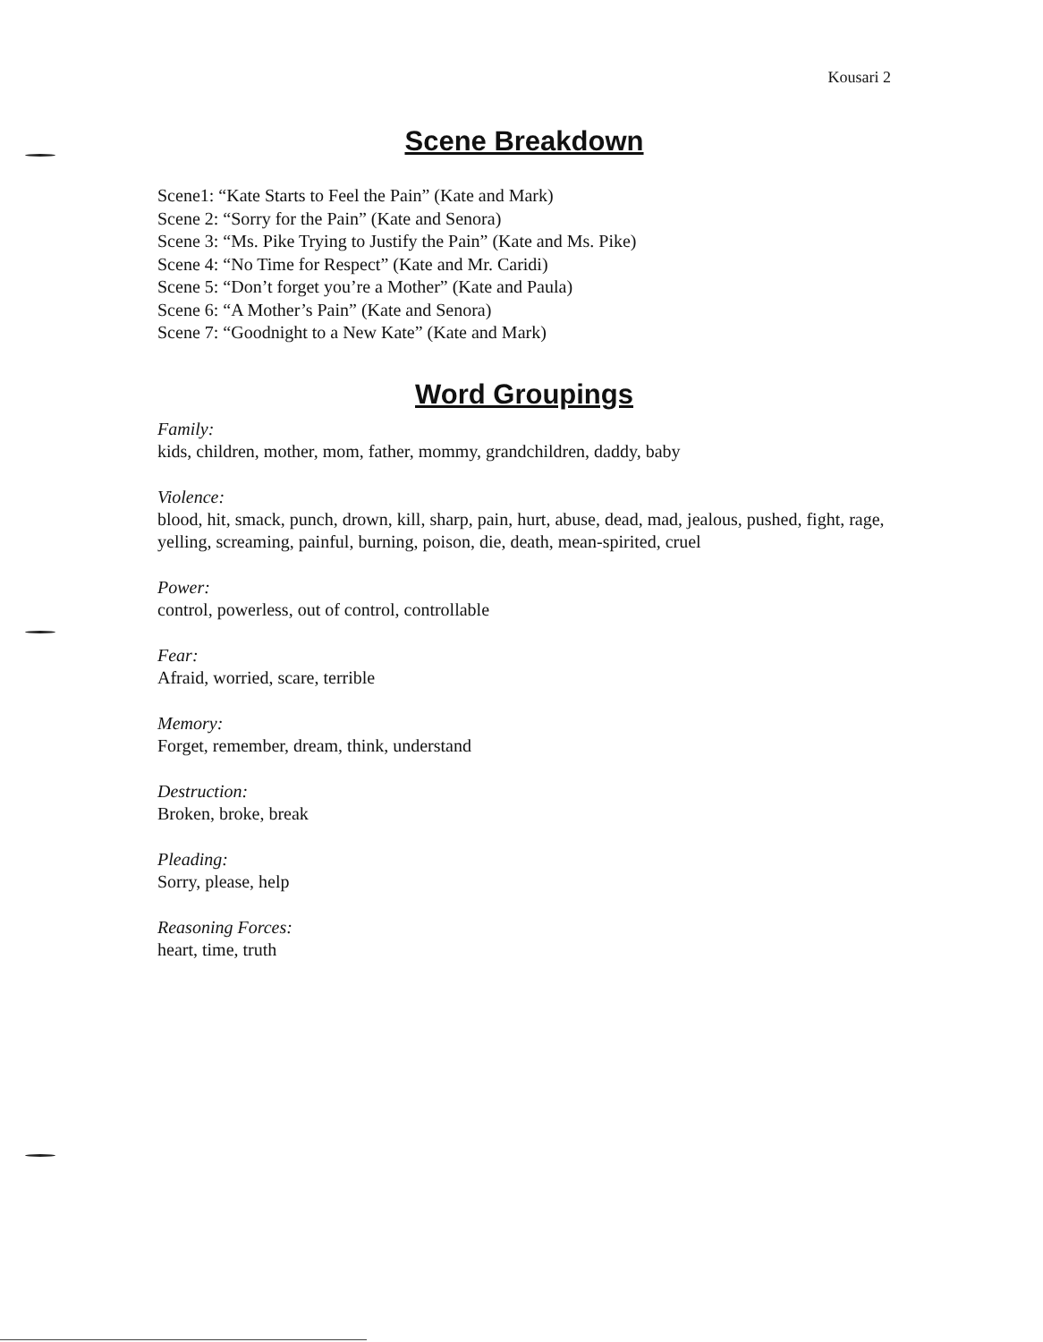Kousari 2
Scene Breakdown
Scene1: “Kate Starts to Feel the Pain” (Kate and Mark)
Scene 2: “Sorry for the Pain” (Kate and Senora)
Scene 3: “Ms. Pike Trying to Justify the Pain” (Kate and Ms. Pike)
Scene 4: “No Time for Respect” (Kate and Mr. Caridi)
Scene 5: “Don’t forget you’re a Mother” (Kate and Paula)
Scene 6: “A Mother’s Pain” (Kate and Senora)
Scene 7: “Goodnight to a New Kate” (Kate and Mark)
Word Groupings
Family:
kids, children, mother, mom, father, mommy, grandchildren, daddy, baby
Violence:
blood, hit, smack, punch, drown, kill, sharp, pain, hurt, abuse, dead, mad, jealous, pushed, fight, rage, yelling, screaming, painful, burning, poison, die, death, mean-spirited, cruel
Power:
control, powerless, out of control, controllable
Fear:
Afraid, worried, scare, terrible
Memory:
Forget, remember, dream, think, understand
Destruction:
Broken, broke, break
Pleading:
Sorry, please, help
Reasoning Forces:
heart, time, truth